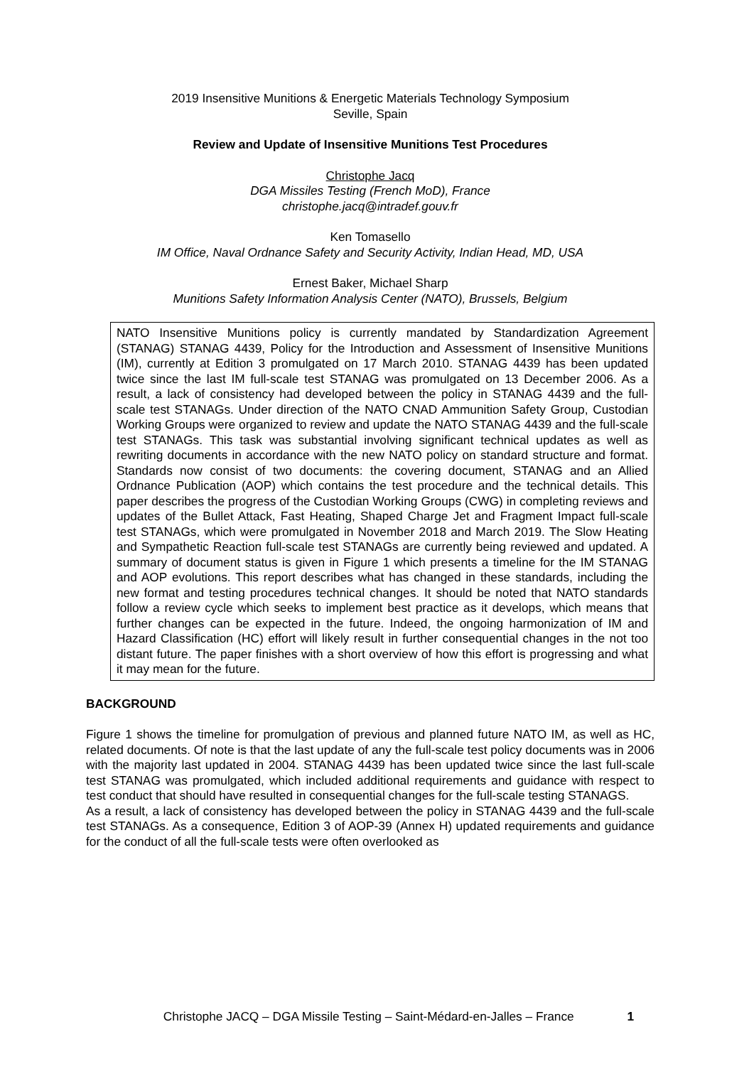2019 Insensitive Munitions & Energetic Materials Technology Symposium
Seville, Spain
Review and Update of Insensitive Munitions Test Procedures
Christophe Jacq
DGA Missiles Testing (French MoD), France
christophe.jacq@intradef.gouv.fr
Ken Tomasello
IM Office, Naval Ordnance Safety and Security Activity, Indian Head, MD, USA
Ernest Baker, Michael Sharp
Munitions Safety Information Analysis Center (NATO), Brussels, Belgium
NATO Insensitive Munitions policy is currently mandated by Standardization Agreement (STANAG) STANAG 4439, Policy for the Introduction and Assessment of Insensitive Munitions (IM), currently at Edition 3 promulgated on 17 March 2010. STANAG 4439 has been updated twice since the last IM full-scale test STANAG was promulgated on 13 December 2006. As a result, a lack of consistency had developed between the policy in STANAG 4439 and the full-scale test STANAGs. Under direction of the NATO CNAD Ammunition Safety Group, Custodian Working Groups were organized to review and update the NATO STANAG 4439 and the full-scale test STANAGs. This task was substantial involving significant technical updates as well as rewriting documents in accordance with the new NATO policy on standard structure and format. Standards now consist of two documents: the covering document, STANAG and an Allied Ordnance Publication (AOP) which contains the test procedure and the technical details. This paper describes the progress of the Custodian Working Groups (CWG) in completing reviews and updates of the Bullet Attack, Fast Heating, Shaped Charge Jet and Fragment Impact full-scale test STANAGs, which were promulgated in November 2018 and March 2019. The Slow Heating and Sympathetic Reaction full-scale test STANAGs are currently being reviewed and updated. A summary of document status is given in Figure 1 which presents a timeline for the IM STANAG and AOP evolutions. This report describes what has changed in these standards, including the new format and testing procedures technical changes. It should be noted that NATO standards follow a review cycle which seeks to implement best practice as it develops, which means that further changes can be expected in the future. Indeed, the ongoing harmonization of IM and Hazard Classification (HC) effort will likely result in further consequential changes in the not too distant future. The paper finishes with a short overview of how this effort is progressing and what it may mean for the future.
BACKGROUND
Figure 1 shows the timeline for promulgation of previous and planned future NATO IM, as well as HC, related documents. Of note is that the last update of any the full-scale test policy documents was in 2006 with the majority last updated in 2004. STANAG 4439 has been updated twice since the last full-scale test STANAG was promulgated, which included additional requirements and guidance with respect to test conduct that should have resulted in consequential changes for the full-scale testing STANAGS.
As a result, a lack of consistency has developed between the policy in STANAG 4439 and the full-scale test STANAGs. As a consequence, Edition 3 of AOP-39 (Annex H) updated requirements and guidance for the conduct of all the full-scale tests were often overlooked as
Christophe JACQ – DGA Missile Testing – Saint-Médard-en-Jalles – France 1